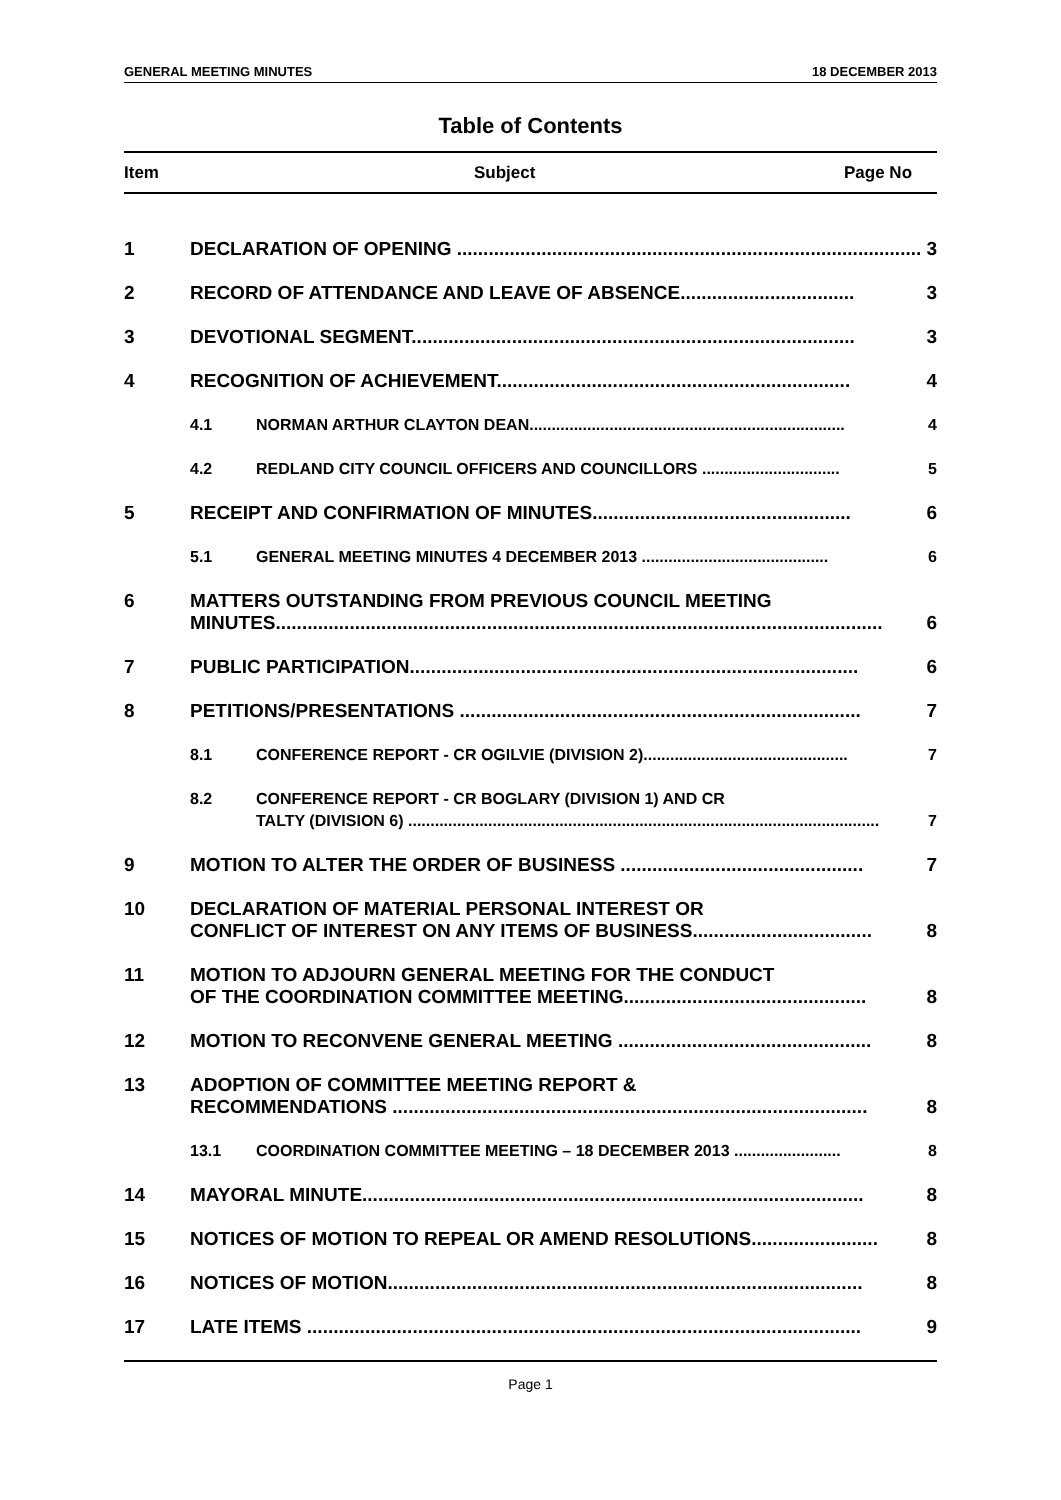GENERAL MEETING MINUTES 18 DECEMBER 2013
Table of Contents
Item Subject Page No
1 DECLARATION OF OPENING ........................................................................................ 3
2 RECORD OF ATTENDANCE AND LEAVE OF ABSENCE................................. 3
3 DEVOTIONAL SEGMENT.................................................................................... 3
4 RECOGNITION OF ACHIEVEMENT................................................................... 4
4.1 NORMAN ARTHUR CLAYTON DEAN....................................................................... 4
4.2 REDLAND CITY COUNCIL OFFICERS AND COUNCILLORS ............................... 5
5 RECEIPT AND CONFIRMATION OF MINUTES................................................. 6
5.1 GENERAL MEETING MINUTES 4 DECEMBER 2013 .......................................... 6
6 MATTERS OUTSTANDING FROM PREVIOUS COUNCIL MEETING
MINUTES................................................................................................................... 6
7 PUBLIC PARTICIPATION..................................................................................... 6
8 PETITIONS/PRESENTATIONS ............................................................................ 7
8.1 CONFERENCE REPORT - CR OGILVIE (DIVISION 2).............................................. 7
8.2 CONFERENCE REPORT - CR BOGLARY (DIVISION 1) AND CR
TALTY (DIVISION 6) .......................................................................................................... 7
9 MOTION TO ALTER THE ORDER OF BUSINESS .............................................. 7
10 DECLARATION OF MATERIAL PERSONAL INTEREST OR
CONFLICT OF INTEREST ON ANY ITEMS OF BUSINESS.................................. 8
11 MOTION TO ADJOURN GENERAL MEETING FOR THE CONDUCT
OF THE COORDINATION COMMITTEE MEETING.............................................. 8
12 MOTION TO RECONVENE GENERAL MEETING ................................................ 8
13 ADOPTION OF COMMITTEE MEETING REPORT &
RECOMMENDATIONS .......................................................................................... 8
13.1 COORDINATION COMMITTEE MEETING – 18 DECEMBER 2013 ........................ 8
14 MAYORAL MINUTE............................................................................................... 8
15 NOTICES OF MOTION TO REPEAL OR AMEND RESOLUTIONS........................ 8
16 NOTICES OF MOTION.......................................................................................... 8
17 LATE ITEMS ......................................................................................................... 9
Page 1